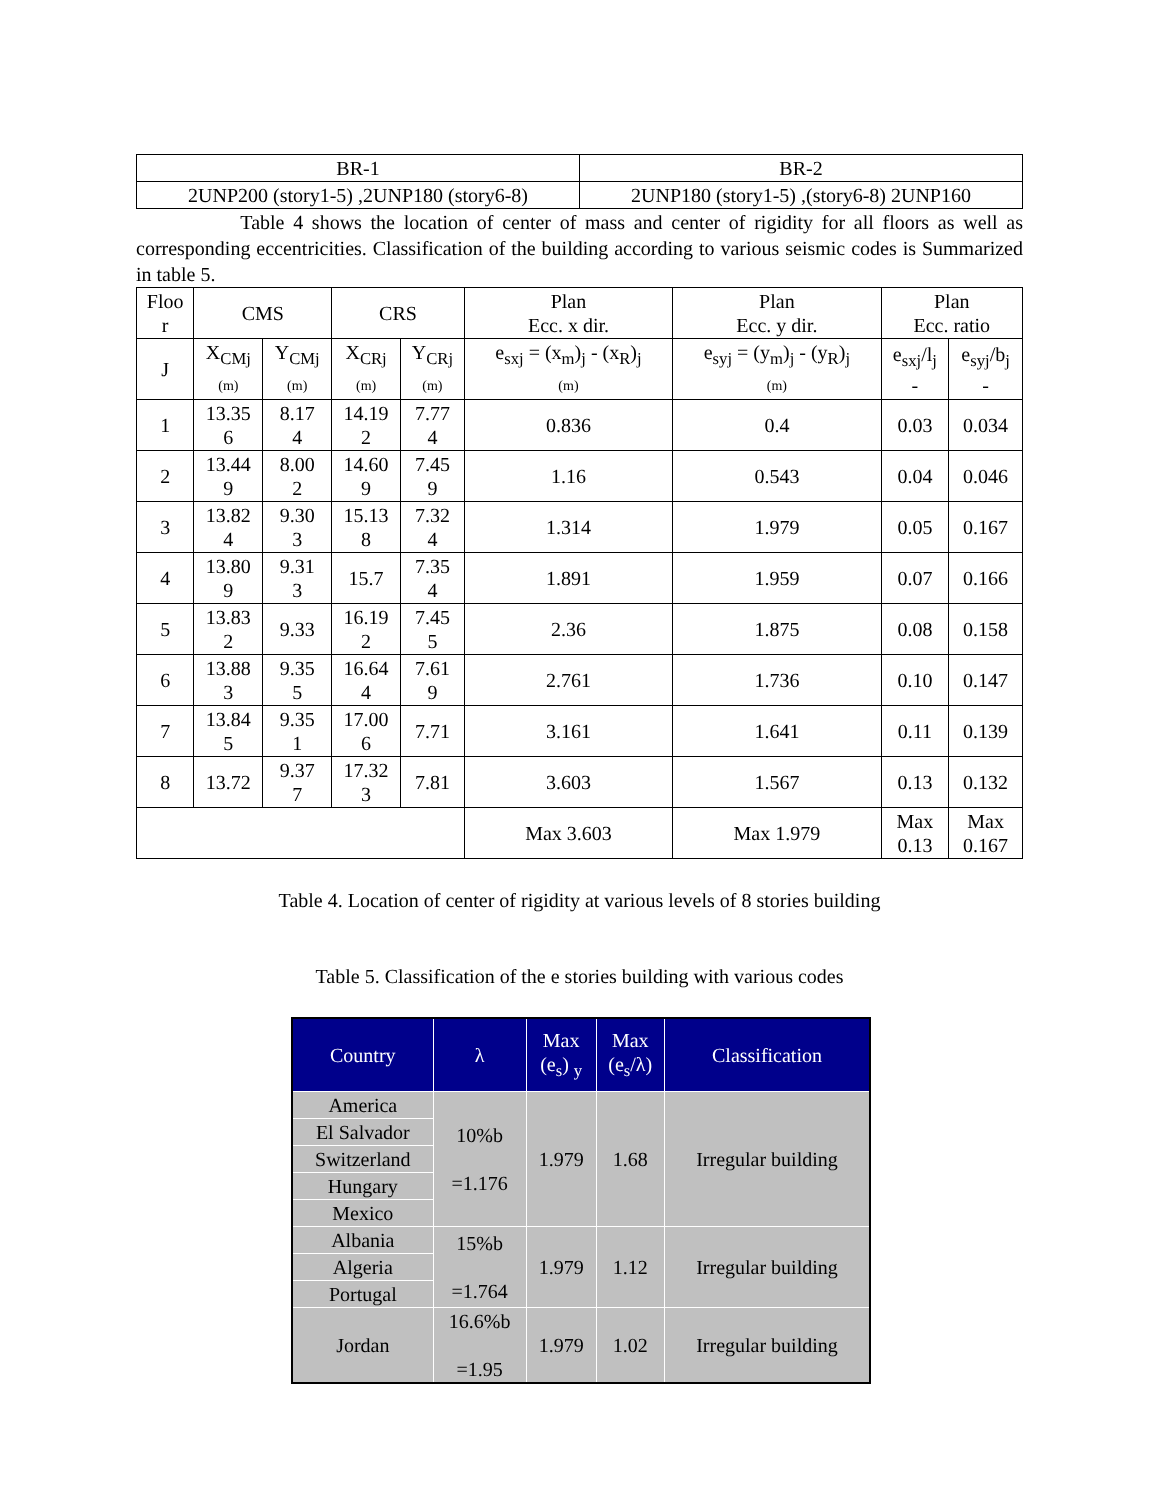| BR-1 | BR-2 |
| 2UNP200 (story1-5) ,2UNP180 (story6-8) | 2UNP180 (story1-5) ,(story6-8) 2UNP160 |
Table 4 shows the location of center of mass and center of rigidity for all floors as well as corresponding eccentricities. Classification of the building according to various seismic codes is Summarized in table 5.
| Floo r | CMS | | CRS | | Plan Ecc. x dir. | Plan Ecc. y dir. | Plan Ecc. ratio | |
| --- | --- | --- | --- | --- | --- | --- | --- | --- |
| J | X<sub>CMj</sub> (m) | Y<sub>CMj</sub> (m) | X<sub>CRj</sub> (m) | Y<sub>CRj</sub> (m) | e<sub>sxj</sub> = (x<sub>m</sub>)<sub>j</sub> - (x<sub>R</sub>)<sub>j</sub> (m) | e<sub>syj</sub> = (y<sub>m</sub>)<sub>j</sub> - (y<sub>R</sub>)<sub>j</sub> (m) | e<sub>sxj</sub>/l<sub>j</sub> - | e<sub>syj</sub>/b<sub>j</sub> - |
| 1 | 13.35 6 | 8.17 4 | 14.19 2 | 7.77 4 | 0.836 | 0.4 | 0.03 | 0.034 |
| 2 | 13.44 9 | 8.00 2 | 14.60 9 | 7.45 9 | 1.16 | 0.543 | 0.04 | 0.046 |
| 3 | 13.82 4 | 9.30 3 | 15.13 8 | 7.32 4 | 1.314 | 1.979 | 0.05 | 0.167 |
| 4 | 13.80 9 | 9.31 3 | 15.7 | 7.35 4 | 1.891 | 1.959 | 0.07 | 0.166 |
| 5 | 13.83 2 | 9.33 | 16.19 2 | 7.45 5 | 2.36 | 1.875 | 0.08 | 0.158 |
| 6 | 13.88 3 | 9.35 5 | 16.64 4 | 7.61 9 | 2.761 | 1.736 | 0.10 | 0.147 |
| 7 | 13.84 5 | 9.35 1 | 17.00 6 | 7.71 | 3.161 | 1.641 | 0.11 | 0.139 |
| 8 | 13.72 | 9.37 7 | 17.32 3 | 7.81 | 3.603 | 1.567 | 0.13 | 0.132 |
| | | | | | Max 3.603 | Max 1.979 | Max 0.13 | Max 0.167 |
Table 4. Location of center of rigidity at various levels of 8 stories building
Table 5. Classification of the e stories building with various codes
| Country | λ | Max (e<sub>s</sub>) <sub>y</sub> | Max (e<sub>s</sub>/λ) | Classification |
| --- | --- | --- | --- | --- |
| America | 10%b =1.176 | 1.979 | 1.68 | Irregular building |
| El Salvador | | | | |
| Switzerland | | | | |
| Hungary | | | | |
| Mexico | | | | |
| Albania | 15%b =1.764 | 1.979 | 1.12 | Irregular building |
| Algeria | | | | |
| Portugal | | | | |
| Jordan | 16.6%b =1.95 | 1.979 | 1.02 | Irregular building |